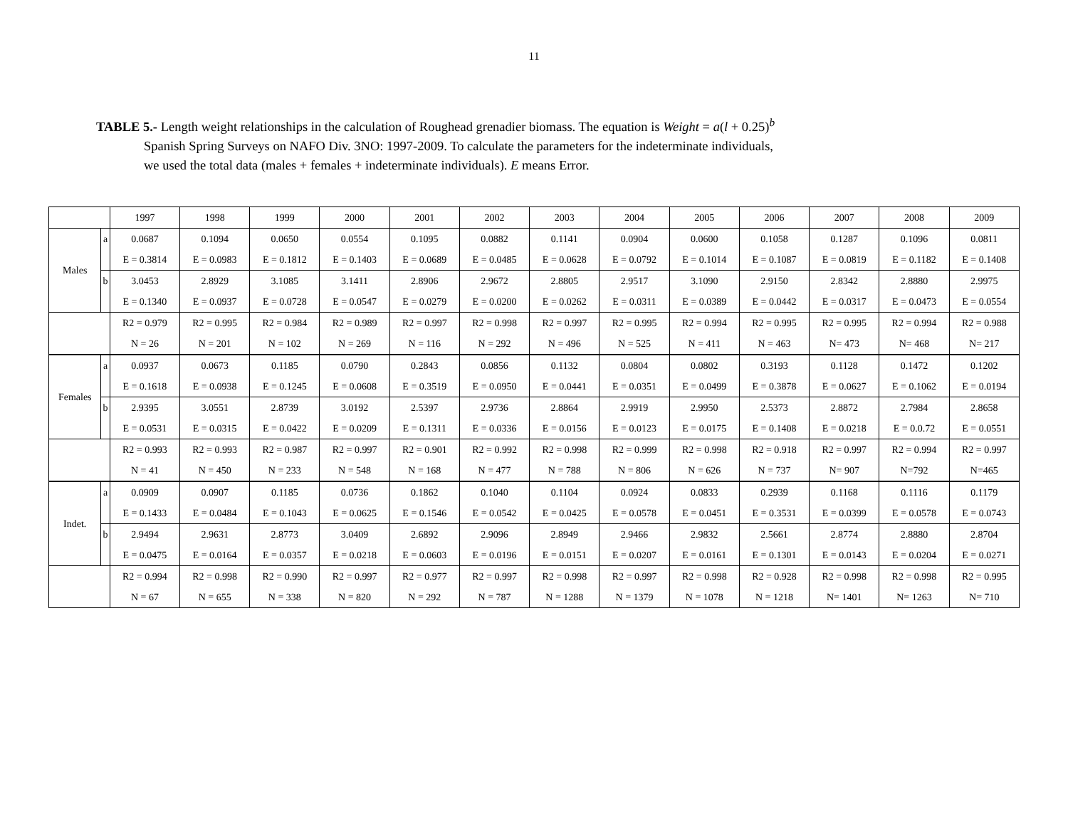11
TABLE 5.- Length weight relationships in the calculation of Roughead grenadier biomass. The equation is Weight = a(l + 0.25)<sup>b</sup>
Spanish Spring Surveys on NAFO Div. 3NO: 1997-2009. To calculate the parameters for the indeterminate individuals,
we used the total data (males + females + indeterminate individuals). E means Error.
| | | 1997 | 1998 | 1999 | 2000 | 2001 | 2002 | 2003 | 2004 | 2005 | 2006 | 2007 | 2008 | 2009 |
| --- | --- | --- | --- | --- | --- | --- | --- | --- | --- | --- | --- | --- | --- | --- |
| Males | a | 0.0687 | 0.1094 | 0.0650 | 0.0554 | 0.1095 | 0.0882 | 0.1141 | 0.0904 | 0.0600 | 0.1058 | 0.1287 | 0.1096 | 0.0811 |
| | | E = 0.3814 | E = 0.0983 | E = 0.1812 | E = 0.1403 | E = 0.0689 | E = 0.0485 | E = 0.0628 | E = 0.0792 | E = 0.1014 | E = 0.1087 | E = 0.0819 | E = 0.1182 | E = 0.1408 |
| | b | 3.0453 | 2.8929 | 3.1085 | 3.1411 | 2.8906 | 2.9672 | 2.8805 | 2.9517 | 3.1090 | 2.9150 | 2.8342 | 2.8880 | 2.9975 |
| | | E = 0.1340 | E = 0.0937 | E = 0.0728 | E = 0.0547 | E = 0.0279 | E = 0.0200 | E = 0.0262 | E = 0.0311 | E = 0.0389 | E = 0.0442 | E = 0.0317 | E = 0.0473 | E = 0.0554 |
| | | R2 = 0.979 | R2 = 0.995 | R2 = 0.984 | R2 = 0.989 | R2 = 0.997 | R2 = 0.998 | R2 = 0.997 | R2 = 0.995 | R2 = 0.994 | R2 = 0.995 | R2 = 0.995 | R2 = 0.994 | R2 = 0.988 |
| | | N = 26 | N = 201 | N = 102 | N = 269 | N = 116 | N = 292 | N = 496 | N = 525 | N = 411 | N = 463 | N= 473 | N= 468 | N= 217 |
| Females | a | 0.0937 | 0.0673 | 0.1185 | 0.0790 | 0.2843 | 0.0856 | 0.1132 | 0.0804 | 0.0802 | 0.3193 | 0.1128 | 0.1472 | 0.1202 |
| | | E = 0.1618 | E = 0.0938 | E = 0.1245 | E = 0.0608 | E = 0.3519 | E = 0.0950 | E = 0.0441 | E = 0.0351 | E = 0.0499 | E = 0.3878 | E = 0.0627 | E = 0.1062 | E = 0.0194 |
| | b | 2.9395 | 3.0551 | 2.8739 | 3.0192 | 2.5397 | 2.9736 | 2.8864 | 2.9919 | 2.9950 | 2.5373 | 2.8872 | 2.7984 | 2.8658 |
| | | E = 0.0531 | E = 0.0315 | E = 0.0422 | E = 0.0209 | E = 0.1311 | E = 0.0336 | E = 0.0156 | E = 0.0123 | E = 0.0175 | E = 0.1408 | E = 0.0218 | E = 0.0.72 | E = 0.0551 |
| | | R2 = 0.993 | R2 = 0.993 | R2 = 0.987 | R2 = 0.997 | R2 = 0.901 | R2 = 0.992 | R2 = 0.998 | R2 = 0.999 | R2 = 0.998 | R2 = 0.918 | R2 = 0.997 | R2 = 0.994 | R2 = 0.997 |
| | | N = 41 | N = 450 | N = 233 | N = 548 | N = 168 | N = 477 | N = 788 | N = 806 | N = 626 | N = 737 | N= 907 | N=792 | N=465 |
| Indet. | a | 0.0909 | 0.0907 | 0.1185 | 0.0736 | 0.1862 | 0.1040 | 0.1104 | 0.0924 | 0.0833 | 0.2939 | 0.1168 | 0.1116 | 0.1179 |
| | | E = 0.1433 | E = 0.0484 | E = 0.1043 | E = 0.0625 | E = 0.1546 | E = 0.0542 | E = 0.0425 | E = 0.0578 | E = 0.0451 | E = 0.3531 | E = 0.0399 | E = 0.0578 | E = 0.0743 |
| | b | 2.9494 | 2.9631 | 2.8773 | 3.0409 | 2.6892 | 2.9096 | 2.8949 | 2.9466 | 2.9832 | 2.5661 | 2.8774 | 2.8880 | 2.8704 |
| | | E = 0.0475 | E = 0.0164 | E = 0.0357 | E = 0.0218 | E = 0.0603 | E = 0.0196 | E = 0.0151 | E = 0.0207 | E = 0.0161 | E = 0.1301 | E = 0.0143 | E = 0.0204 | E = 0.0271 |
| | | R2 = 0.994 | R2 = 0.998 | R2 = 0.990 | R2 = 0.997 | R2 = 0.977 | R2 = 0.997 | R2 = 0.998 | R2 = 0.997 | R2 = 0.998 | R2 = 0.928 | R2 = 0.998 | R2 = 0.998 | R2 = 0.995 |
| | | N = 67 | N = 655 | N = 338 | N = 820 | N = 292 | N = 787 | N = 1288 | N = 1379 | N = 1078 | N = 1218 | N= 1401 | N= 1263 | N= 710 |